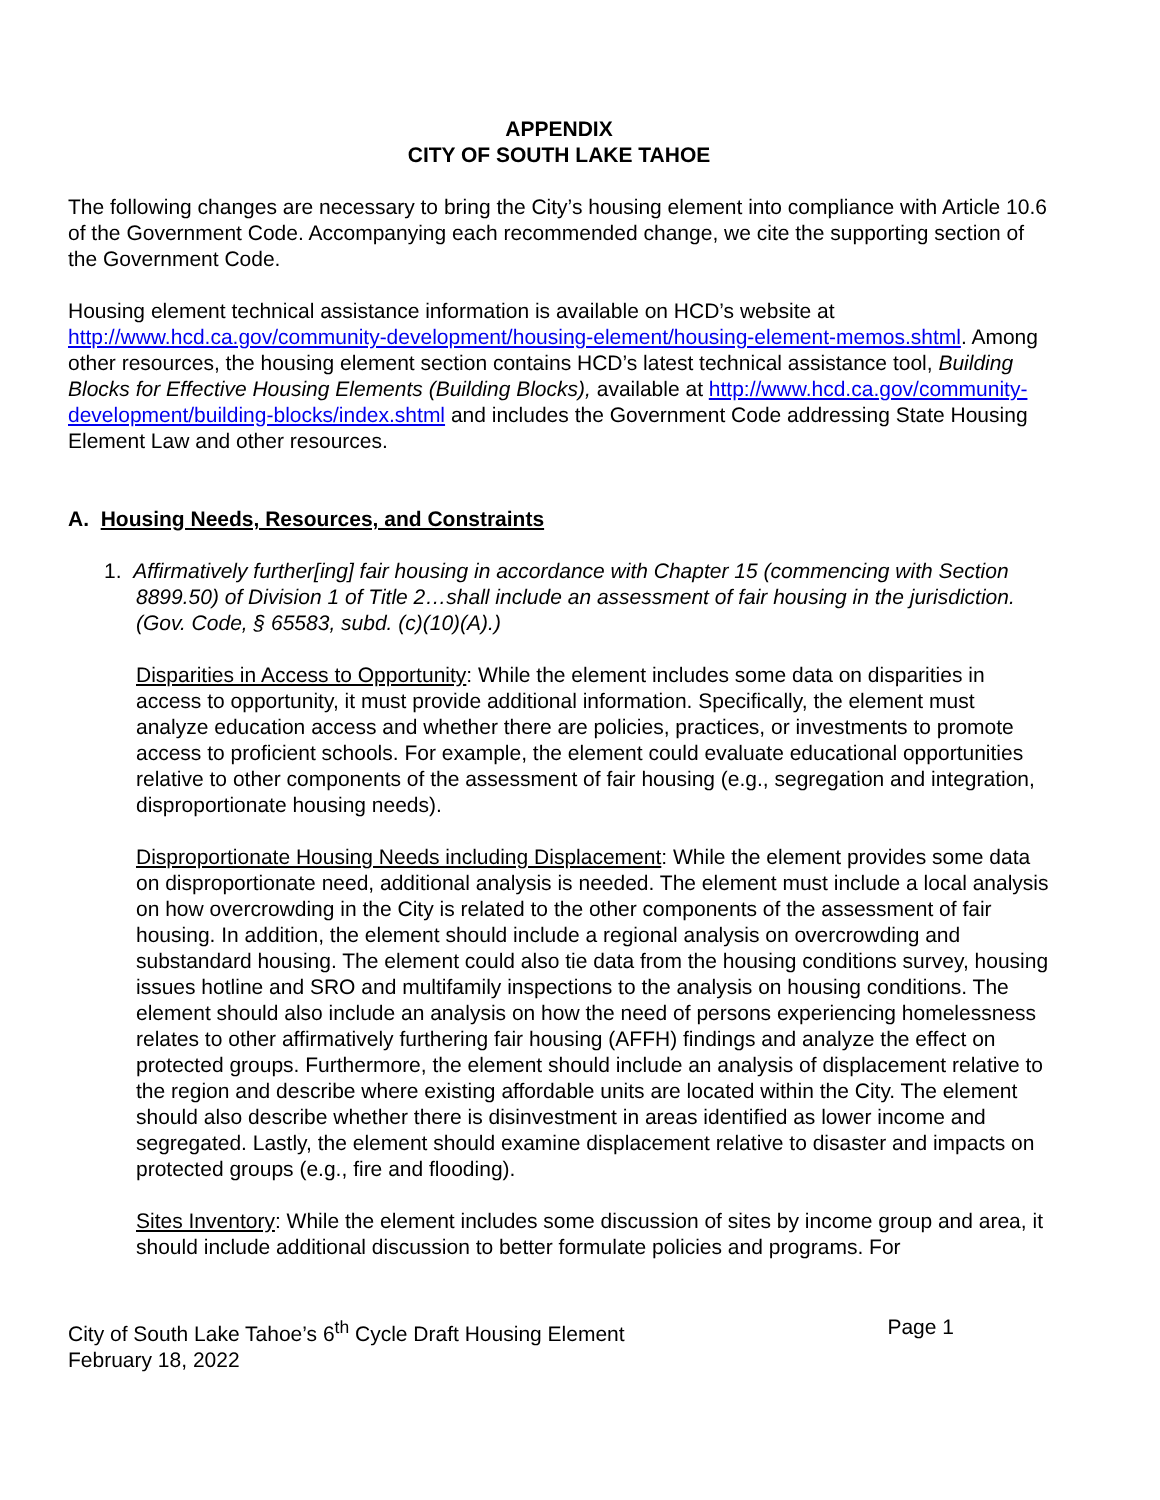APPENDIX
CITY OF SOUTH LAKE TAHOE
The following changes are necessary to bring the City’s housing element into compliance with Article 10.6 of the Government Code. Accompanying each recommended change, we cite the supporting section of the Government Code.
Housing element technical assistance information is available on HCD’s website at http://www.hcd.ca.gov/community-development/housing-element/housing-element-memos.shtml. Among other resources, the housing element section contains HCD’s latest technical assistance tool, Building Blocks for Effective Housing Elements (Building Blocks), available at http://www.hcd.ca.gov/community-development/building-blocks/index.shtml and includes the Government Code addressing State Housing Element Law and other resources.
A. Housing Needs, Resources, and Constraints
1. Affirmatively further[ing] fair housing in accordance with Chapter 15 (commencing with Section 8899.50) of Division 1 of Title 2…shall include an assessment of fair housing in the jurisdiction. (Gov. Code, § 65583, subd. (c)(10)(A).)
Disparities in Access to Opportunity: While the element includes some data on disparities in access to opportunity, it must provide additional information. Specifically, the element must analyze education access and whether there are policies, practices, or investments to promote access to proficient schools. For example, the element could evaluate educational opportunities relative to other components of the assessment of fair housing (e.g., segregation and integration, disproportionate housing needs).
Disproportionate Housing Needs including Displacement: While the element provides some data on disproportionate need, additional analysis is needed. The element must include a local analysis on how overcrowding in the City is related to the other components of the assessment of fair housing. In addition, the element should include a regional analysis on overcrowding and substandard housing. The element could also tie data from the housing conditions survey, housing issues hotline and SRO and multifamily inspections to the analysis on housing conditions. The element should also include an analysis on how the need of persons experiencing homelessness relates to other affirmatively furthering fair housing (AFFH) findings and analyze the effect on protected groups. Furthermore, the element should include an analysis of displacement relative to the region and describe where existing affordable units are located within the City. The element should also describe whether there is disinvestment in areas identified as lower income and segregated. Lastly, the element should examine displacement relative to disaster and impacts on protected groups (e.g., fire and flooding).
Sites Inventory: While the element includes some discussion of sites by income group and area, it should include additional discussion to better formulate policies and programs. For
City of South Lake Tahoe’s 6<sup>th</sup> Cycle Draft Housing Element
February 18, 2022
Page 1